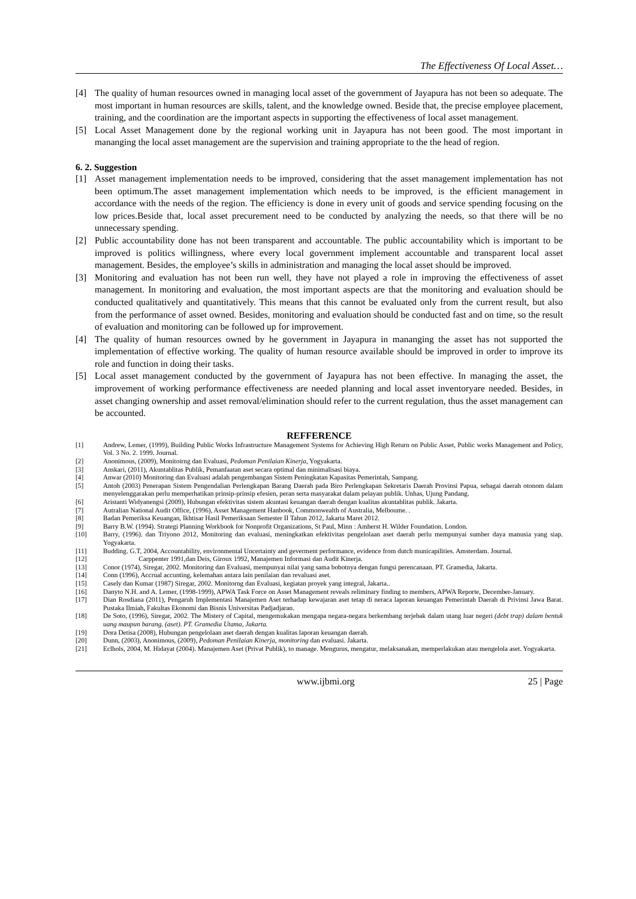The Effectiveness Of Local Asset…
[4] The quality of human resources owned in managing local asset of the government of Jayapura has not been so adequate. The most important in human resources are skills, talent, and the knowledge owned. Beside that, the precise employee placement, training, and the coordination are the important aspects in supporting the effectiveness of local asset management.
[5] Local Asset Management done by the regional working unit in Jayapura has not been good. The most important in mananging the local asset management are the supervision and training appropriate to the the head of region.
6. 2. Suggestion
[1] Asset management implementation needs to be improved, considering that the asset management implementation has not been optimum.The asset management implementation which needs to be improved, is the efficient management in accordance with the needs of the region. The efficiency is done in every unit of goods and service spending focusing on the low prices.Beside that, local asset precurement need to be conducted by analyzing the needs, so that there will be no unnecessary spending.
[2] Public accountability done has not been transparent and accountable. The public accountability which is important to be improved is politics willingness, where every local government implement accountable and transparent local asset management. Besides, the employee’s skills in administration and managing the local asset should be improved.
[3] Monitoring and evaluation has not been run well, they have not played a role in improving the effectiveness of asset management. In monitoring and evaluation, the most important aspects are that the monitoring and evaluation should be conducted qualitatively and quantitatively. This means that this cannot be evaluated only from the current result, but also from the performance of asset owned. Besides, monitoring and evaluation should be conducted fast and on time, so the result of evaluation and monitoring can be followed up for improvement.
[4] The quality of human resources owned by he government in Jayapura in mananging the asset has not supported the implementation of effective working. The quality of human resource available should be improved in order to improve its role and function in doing their tasks.
[5] Local asset management conducted by the government of Jayapura has not been effective. In managing the asset, the improvement of working performance effectiveness are needed planning and local asset inventoryare needed. Besides, in asset changing ownership and asset removal/elimination should refer to the current regulation, thus the asset management can be accounted.
REFFERENCE
[1] Andrew, Lemer, (1999), Building Public Works Infrastructure Management Systems for Achieving High Return on Public Asset, Public works Management and Policy, Vol. 3 No. 2. 1999. Journal.
[2] Anonimous, (2009), Monitoirng dan Evaluasi, Pedoman Penilaian Kinerja, Yogyakarta.
[3] Anskari, (2011), Akuntablitas Publik, Pemanfaatan aset secara optimal dan minimalisasi biaya.
[4] Anwar (2010) Monitoring dan Evaluasi adalah pengembangan Sistem Peningkatan Kapasitas Pemerintah, Sampang.
[5] Antoh (2003) Penerapan Sistem Pengendalian Perlengkapan Barang Daerah pada Biro Perlengkapan Sekretaris Daerah Provinsi Papua, sebagai daerah otonom dalam menyelenggarakan perlu memperhatikan prinsip-prinsip efesien, peran serta masyarakat dalam pelayan publik. Unhas, Ujung Pandang.
[6] Aristanti Widyanengsi (2009), Hubungan efektivitas sistem akuntasi keuangan daerah dengan kualitas akuntablitas publik. Jakarta.
[7] Autralian National Audit Office, (1996), Asset Management Hanbook, Commonwealth of Australia, Melboume. .
[8] Badan Pemeriksa Keuangan, Ikhtisar Hasil Pemeriksaan Semester II Tahun 2012, Jakarta Maret 2012.
[9] Barry B.W. (1994). Strategi Planning Workbook for Nonprofit Organizations, St Paul, Minn : Amherst H. Wilder Foundation. London.
[10] Barry, (1996). dan Triyono 2012, Monitoring dan evaluasi, meningkatkan efektivitas pengelolaan aset daerah perlu mempunyai sumber daya manusia yang siap. Yogyakarta.
[11] Budding. G.T, 2004, Accountability, environmental Uncertainty and geverment performance, evidence from dutch municapilities. Amsterdam. Journal.
[12] Carppenter 1991,dan Deis, Giroux 1992, Manajemen Informasi dan Audit Kinerja.
[13] Conor (1974), Siregar, 2002. Monitoring dan Evaluasi, mempunyai nilai yang sama bobotnya dengan fungsi perencanaan. PT. Gramedia, Jakarta.
[14] Conn (1996), Accrual accunting, kelemahan antara lain penilaian dan revaluasi aset.
[15] Casely dan Kumar (1987) Siregar, 2002. Monitorng dan Evaluasi, kegiatan proyek yang integral, Jakarta..
[16] Danyto N.H. and A. Lemer, (1998-1999), APWA Task Force on Asset Management reveals reliminary finding to members, APWA Reporte, December-January.
[17] Dian Rosdiana (2011), Pengaruh Implementasi Manajemen Aset terhadap kewajaran aset tetap di neraca laporan keuangan Pemerintah Daerah di Privinsi Jawa Barat. Pustaka Ilmiah, Fakultas Ekonomi dan Bisnis Universitas Padjadjaran.
[18] De Soto, (1996), Siregar, 2002. The Mistery of Capital, mengemukakan mengapa negara-negara berkembang terjebak dalam utang luar negeri (debt trap) dalam bentuk uang maupun barang. (aset). PT. Gramedia Utama, Jakarta.
[19] Dora Detisa (2008), Hubungan pengelolaan aset daerah dengan kualitas laporan keuangan daerah.
[20] Dunn, (2003), Anonimous, (2009), Pedoman Penilaian Kinerja, monitoring dan evaluasi. Jakarta.
[21] Eclhols, 2004, M. Hidayat (2004). Manajemen Aset (Privat Publik), to manage. Mengurus, mengatur, melaksanakan, memperlakukan atau mengelola aset. Yogyakarta.
www.ijbmi.org 25 | Page